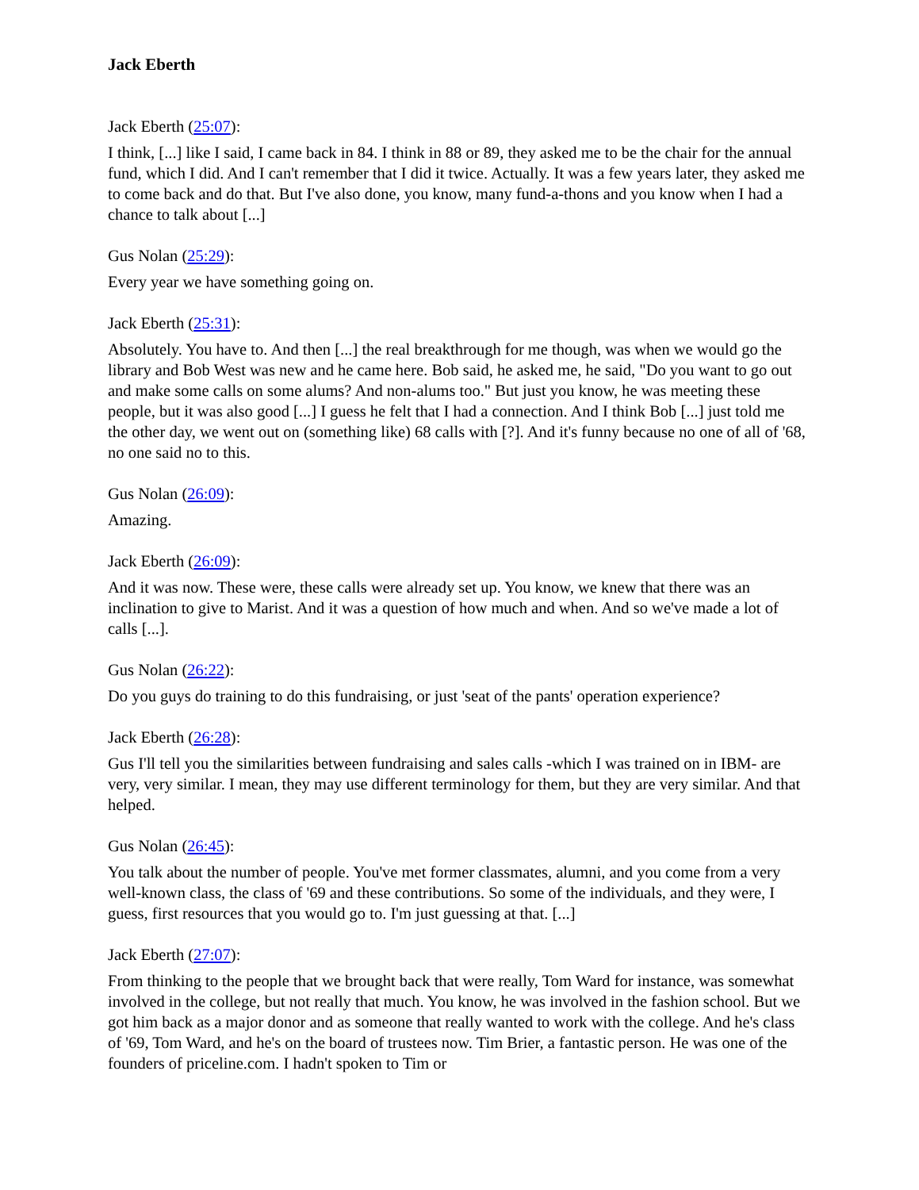Jack Eberth
Jack Eberth (25:07):
I think, [...] like I said, I came back in 84. I think in 88 or 89, they asked me to be the chair for the annual fund, which I did. And I can't remember that I did it twice. Actually. It was a few years later, they asked me to come back and do that. But I've also done, you know, many fund-a-thons and you know when I had a chance to talk about [...]
Gus Nolan (25:29):
Every year we have something going on.
Jack Eberth (25:31):
Absolutely. You have to. And then [...] the real breakthrough for me though, was when we would go the library and Bob West was new and he came here. Bob said, he asked me, he said, "Do you want to go out and make some calls on some alums? And non-alums too." But just you know, he was meeting these people, but it was also good [...] I guess he felt that I had a connection. And I think Bob [...] just told me the other day, we went out on (something like) 68 calls with [?]. And it's funny because no one of all of '68, no one said no to this.
Gus Nolan (26:09):
Amazing.
Jack Eberth (26:09):
And it was now. These were, these calls were already set up. You know, we knew that there was an inclination to give to Marist. And it was a question of how much and when. And so we've made a lot of calls [...].
Gus Nolan (26:22):
Do you guys do training to do this fundraising, or just 'seat of the pants' operation experience?
Jack Eberth (26:28):
Gus I'll tell you the similarities between fundraising and sales calls -which I was trained on in IBM- are very, very similar. I mean, they may use different terminology for them, but they are very similar. And that helped.
Gus Nolan (26:45):
You talk about the number of people. You've met former classmates, alumni, and you come from a very well-known class, the class of '69 and these contributions. So some of the individuals, and they were, I guess, first resources that you would go to. I'm just guessing at that. [...]
Jack Eberth (27:07):
From thinking to the people that we brought back that were really, Tom Ward for instance, was somewhat involved in the college, but not really that much. You know, he was involved in the fashion school. But we got him back as a major donor and as someone that really wanted to work with the college. And he's class of '69, Tom Ward, and he's on the board of trustees now. Tim Brier, a fantastic person. He was one of the founders of priceline.com. I hadn't spoken to Tim or